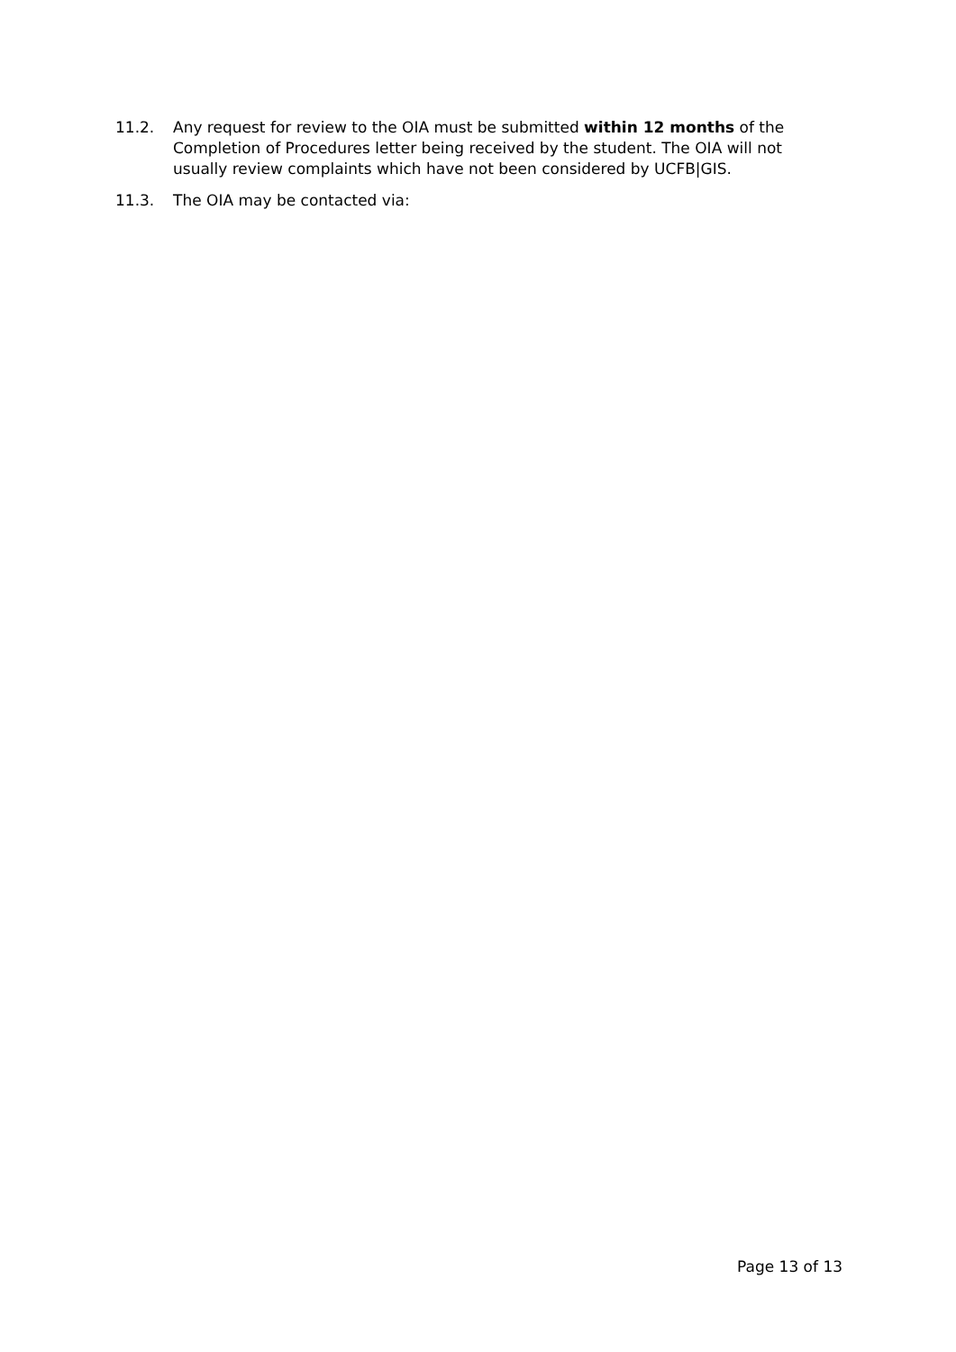11.2. Any request for review to the OIA must be submitted within 12 months of the Completion of Procedures letter being received by the student. The OIA will not usually review complaints which have not been considered by UCFB|GIS.
11.3. The OIA may be contacted via:
Page 13 of 13